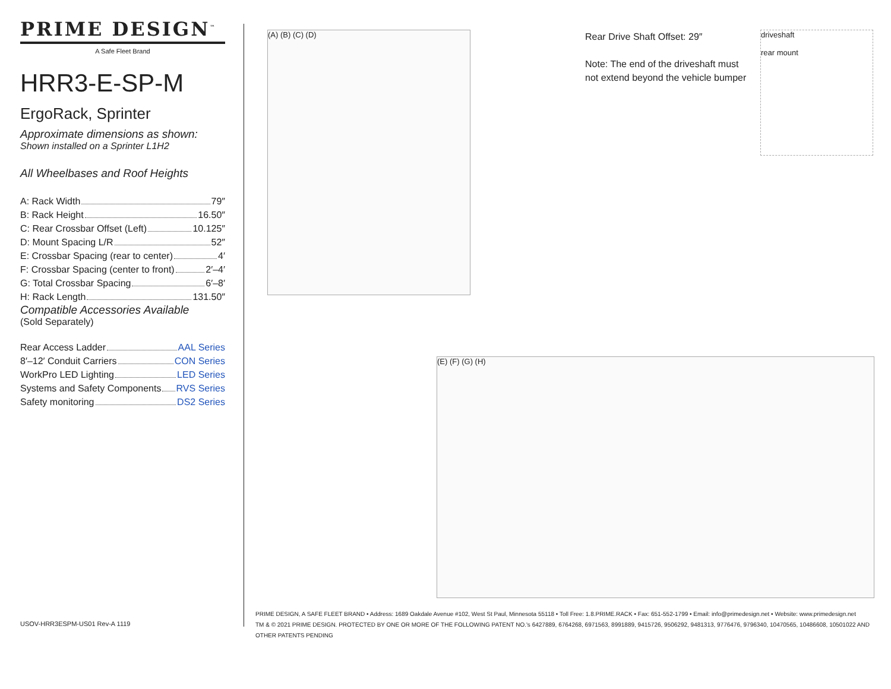PRIME DESIGN<sup>™</sup>
A Safe Fleet Brand
HRR3-E-SP-M
ErgoRack, Sprinter
Approximate dimensions as shown:
Shown installed on a Sprinter L1H2
All Wheelbases and Roof Heights
A: Rack Width 79″
B: Rack Height 16.50″
C: Rear Crossbar Offset (Left) 10.125″
D: Mount Spacing L/R 52″
E: Crossbar Spacing (rear to center) 4′
F: Crossbar Spacing (center to front) 2′–4′
G: Total Crossbar Spacing 6′–8′
H: Rack Length 131.50″
Compatible Accessories Available
(Sold Separately)
Rear Access Ladder AAL Series
8′–12′ Conduit Carriers CON Series
WorkPro LED Lighting LED Series
Systems and Safety Components RVS Series
Safety monitoring DS2 Series
(A) (B) (C) (D)
Rear Drive Shaft Offset: 29″
Note: The end of the driveshaft must
not extend beyond the vehicle bumper
driveshaft
rear mount
(E) (F) (G) (H)
USOV-HRR3ESPM-US01 Rev-A 1119
PRIME DESIGN, A SAFE FLEET BRAND • Address: 1689 Oakdale Avenue #102, West St Paul, Minnesota 55118 • Toll Free: 1.8.PRIME.RACK • Fax: 651-552-1799 • Email: info@primedesign.net • Website: www.primedesign.net
TM & © 2021 PRIME DESIGN. PROTECTED BY ONE OR MORE OF THE FOLLOWING PATENT NO.'s 6427889, 6764268, 6971563, 8991889, 9415726, 9506292, 9481313, 9776476, 9796340, 10470565, 10486608, 10501022 AND OTHER PATENTS PENDING